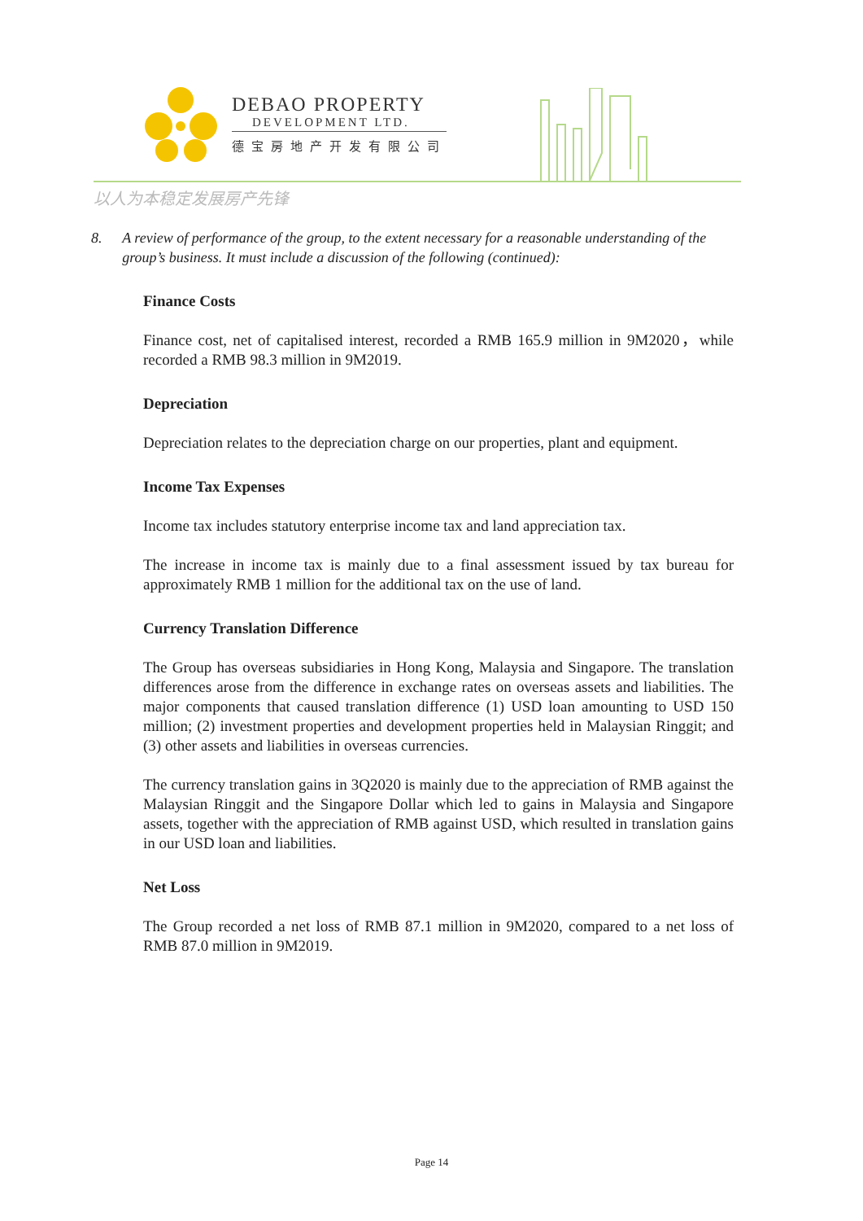DEBAO PROPERTY
DEVELOPMENT LTD.
德宝房地产开发有限公司
以人为本稳定发展房产先锋
8. A review of performance of the group, to the extent necessary for a reasonable understanding of the group’s business. It must include a discussion of the following (continued):
Finance Costs
Finance cost, net of capitalised interest, recorded a RMB 165.9 million in 9M2020，while recorded a RMB 98.3 million in 9M2019.
Depreciation
Depreciation relates to the depreciation charge on our properties, plant and equipment.
Income Tax Expenses
Income tax includes statutory enterprise income tax and land appreciation tax.
The increase in income tax is mainly due to a final assessment issued by tax bureau for approximately RMB 1 million for the additional tax on the use of land.
Currency Translation Difference
The Group has overseas subsidiaries in Hong Kong, Malaysia and Singapore. The translation differences arose from the difference in exchange rates on overseas assets and liabilities. The major components that caused translation difference (1) USD loan amounting to USD 150 million; (2) investment properties and development properties held in Malaysian Ringgit; and (3) other assets and liabilities in overseas currencies.
The currency translation gains in 3Q2020 is mainly due to the appreciation of RMB against the Malaysian Ringgit and the Singapore Dollar which led to gains in Malaysia and Singapore assets, together with the appreciation of RMB against USD, which resulted in translation gains in our USD loan and liabilities.
Net Loss
The Group recorded a net loss of RMB 87.1 million in 9M2020, compared to a net loss of RMB 87.0 million in 9M2019.
Page 14